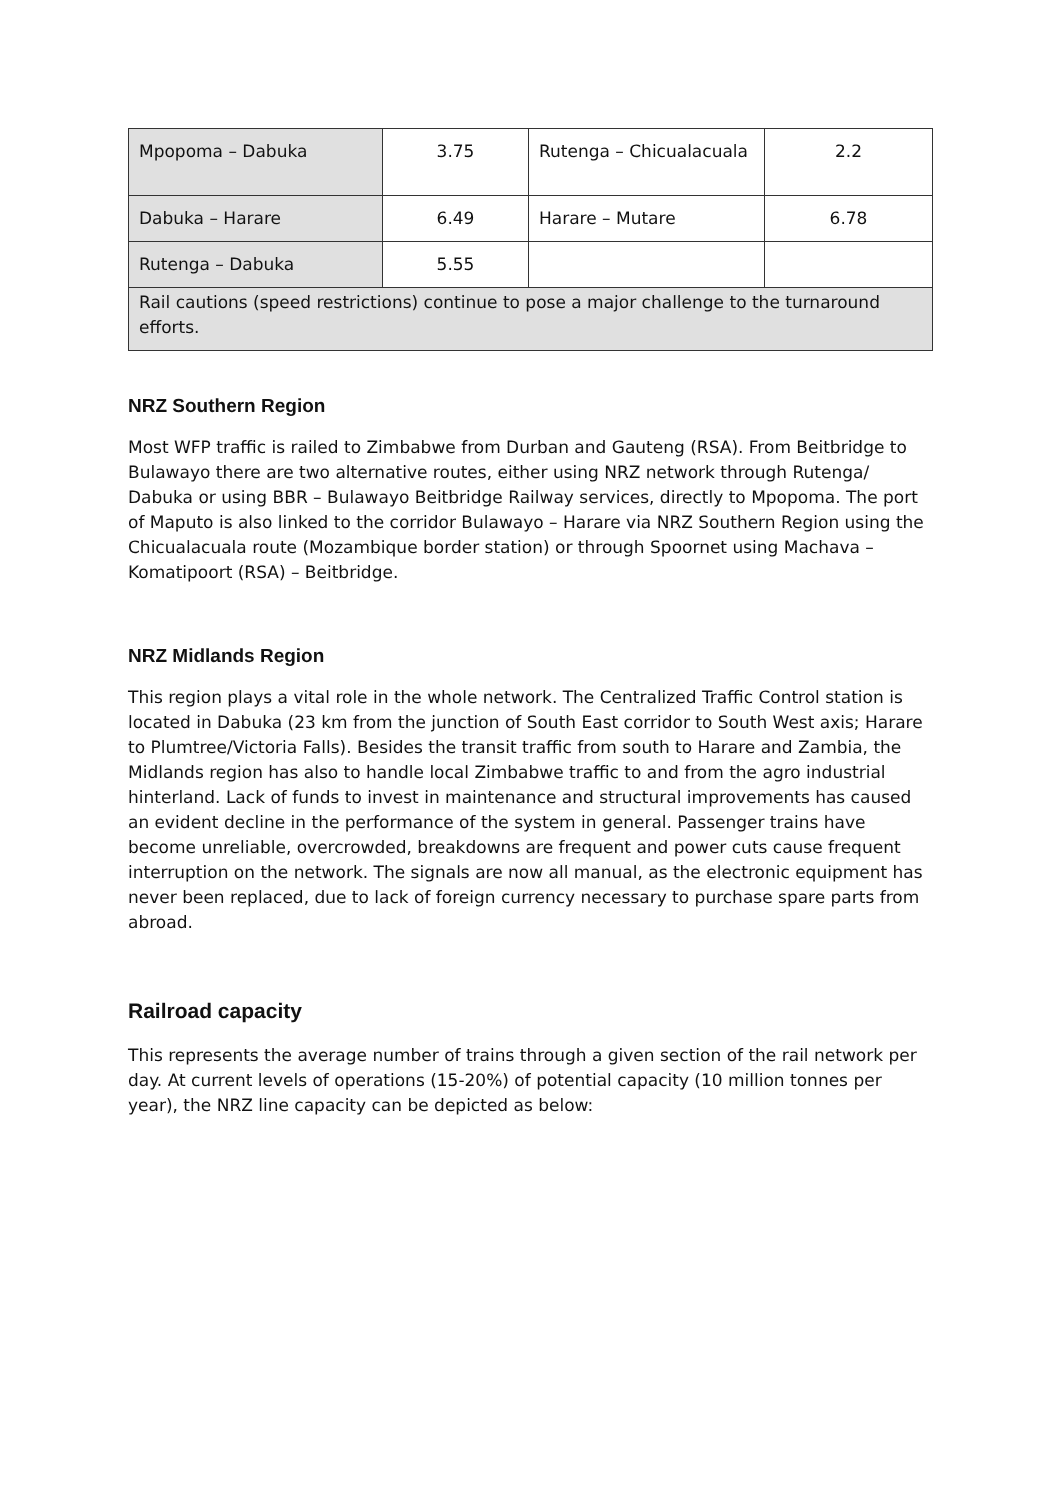| Mpopoma – Dabuka | 3.75 | Rutenga – Chicualacuala | 2.2 |
| Dabuka – Harare | 6.49 | Harare – Mutare | 6.78 |
| Rutenga – Dabuka | 5.55 | | |
| Rail cautions (speed restrictions) continue to pose a major challenge to the turnaround efforts. | | | |
NRZ Southern Region
Most WFP traffic is railed to Zimbabwe from Durban and Gauteng (RSA). From Beitbridge to Bulawayo there are two alternative routes, either using NRZ network through Rutenga/ Dabuka or using BBR – Bulawayo Beitbridge Railway services, directly to Mpopoma. The port of Maputo is also linked to the corridor Bulawayo – Harare via NRZ Southern Region using the Chicualacuala route (Mozambique border station) or through Spoornet using Machava – Komatipoort (RSA) – Beitbridge.
NRZ Midlands Region
This region plays a vital role in the whole network. The Centralized Traffic Control station is located in Dabuka (23 km from the junction of South East corridor to South West axis; Harare to Plumtree/Victoria Falls). Besides the transit traffic from south to Harare and Zambia, the Midlands region has also to handle local Zimbabwe traffic to and from the agro industrial hinterland. Lack of funds to invest in maintenance and structural improvements has caused an evident decline in the performance of the system in general. Passenger trains have become unreliable, overcrowded, breakdowns are frequent and power cuts cause frequent interruption on the network. The signals are now all manual, as the electronic equipment has never been replaced, due to lack of foreign currency necessary to purchase spare parts from abroad.
Railroad capacity
This represents the average number of trains through a given section of the rail network per day. At current levels of operations (15-20%) of potential capacity (10 million tonnes per year), the NRZ line capacity can be depicted as below: